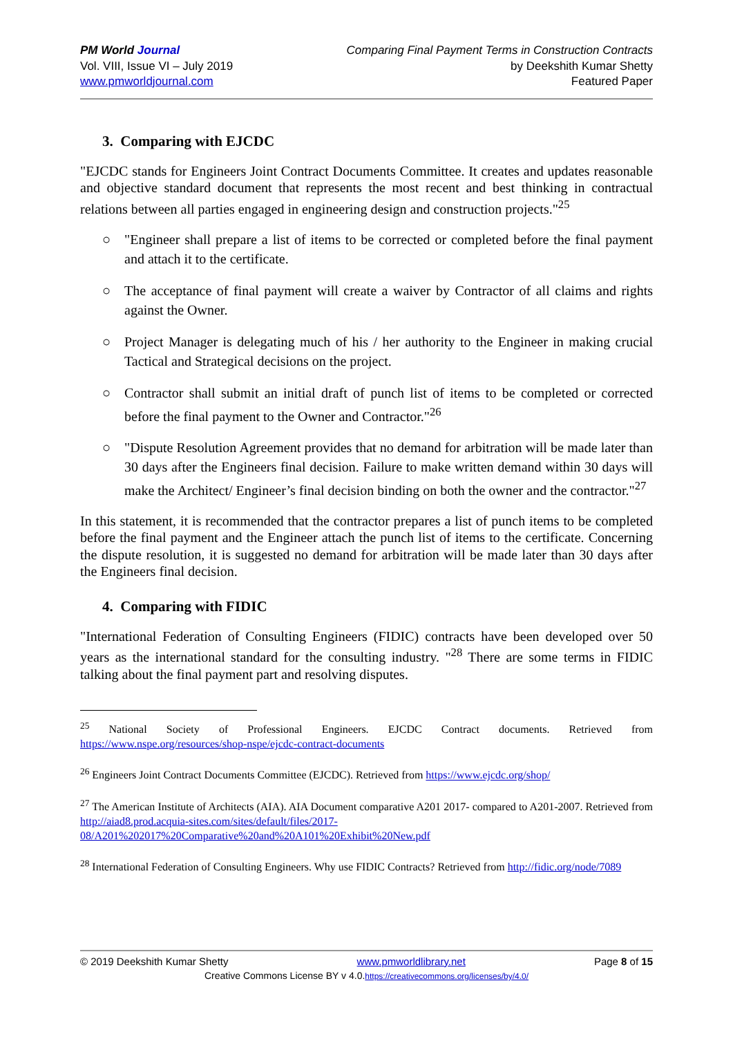PM World Journal
Vol. VIII, Issue VI – July 2019
www.pmworldjournal.com
Comparing Final Payment Terms in Construction Contracts
by Deekshith Kumar Shetty
Featured Paper
3. Comparing with EJCDC
"EJCDC stands for Engineers Joint Contract Documents Committee. It creates and updates reasonable and objective standard document that represents the most recent and best thinking in contractual relations between all parties engaged in engineering design and construction projects."<sup>25</sup>
○ "Engineer shall prepare a list of items to be corrected or completed before the final payment and attach it to the certificate.
○ The acceptance of final payment will create a waiver by Contractor of all claims and rights against the Owner.
○ Project Manager is delegating much of his / her authority to the Engineer in making crucial Tactical and Strategical decisions on the project.
○ Contractor shall submit an initial draft of punch list of items to be completed or corrected before the final payment to the Owner and Contractor."<sup>26</sup>
○ "Dispute Resolution Agreement provides that no demand for arbitration will be made later than 30 days after the Engineers final decision. Failure to make written demand within 30 days will make the Architect/ Engineer’s final decision binding on both the owner and the contractor."<sup>27</sup>
In this statement, it is recommended that the contractor prepares a list of punch items to be completed before the final payment and the Engineer attach the punch list of items to the certificate. Concerning the dispute resolution, it is suggested no demand for arbitration will be made later than 30 days after the Engineers final decision.
4. Comparing with FIDIC
"International Federation of Consulting Engineers (FIDIC) contracts have been developed over 50 years as the international standard for the consulting industry. "<sup>28</sup> There are some terms in FIDIC talking about the final payment part and resolving disputes.
<sup>25</sup> National Society of Professional Engineers. EJCDC Contract documents. Retrieved from https://www.nspe.org/resources/shop-nspe/ejcdc-contract-documents
<sup>26</sup> Engineers Joint Contract Documents Committee (EJCDC). Retrieved from https://www.ejcdc.org/shop/
<sup>27</sup> The American Institute of Architects (AIA). AIA Document comparative A201 2017- compared to A201-2007. Retrieved from http://aiad8.prod.acquia-sites.com/sites/default/files/2017-08/A201%202017%20Comparative%20and%20A101%20Exhibit%20New.pdf
<sup>28</sup> International Federation of Consulting Engineers. Why use FIDIC Contracts? Retrieved from http://fidic.org/node/7089
© 2019 Deekshith Kumar Shetty www.pmworldlibrary.net Page 8 of 15
Creative Commons License BY v 4.0.https://creativecommons.org/licenses/by/4.0/